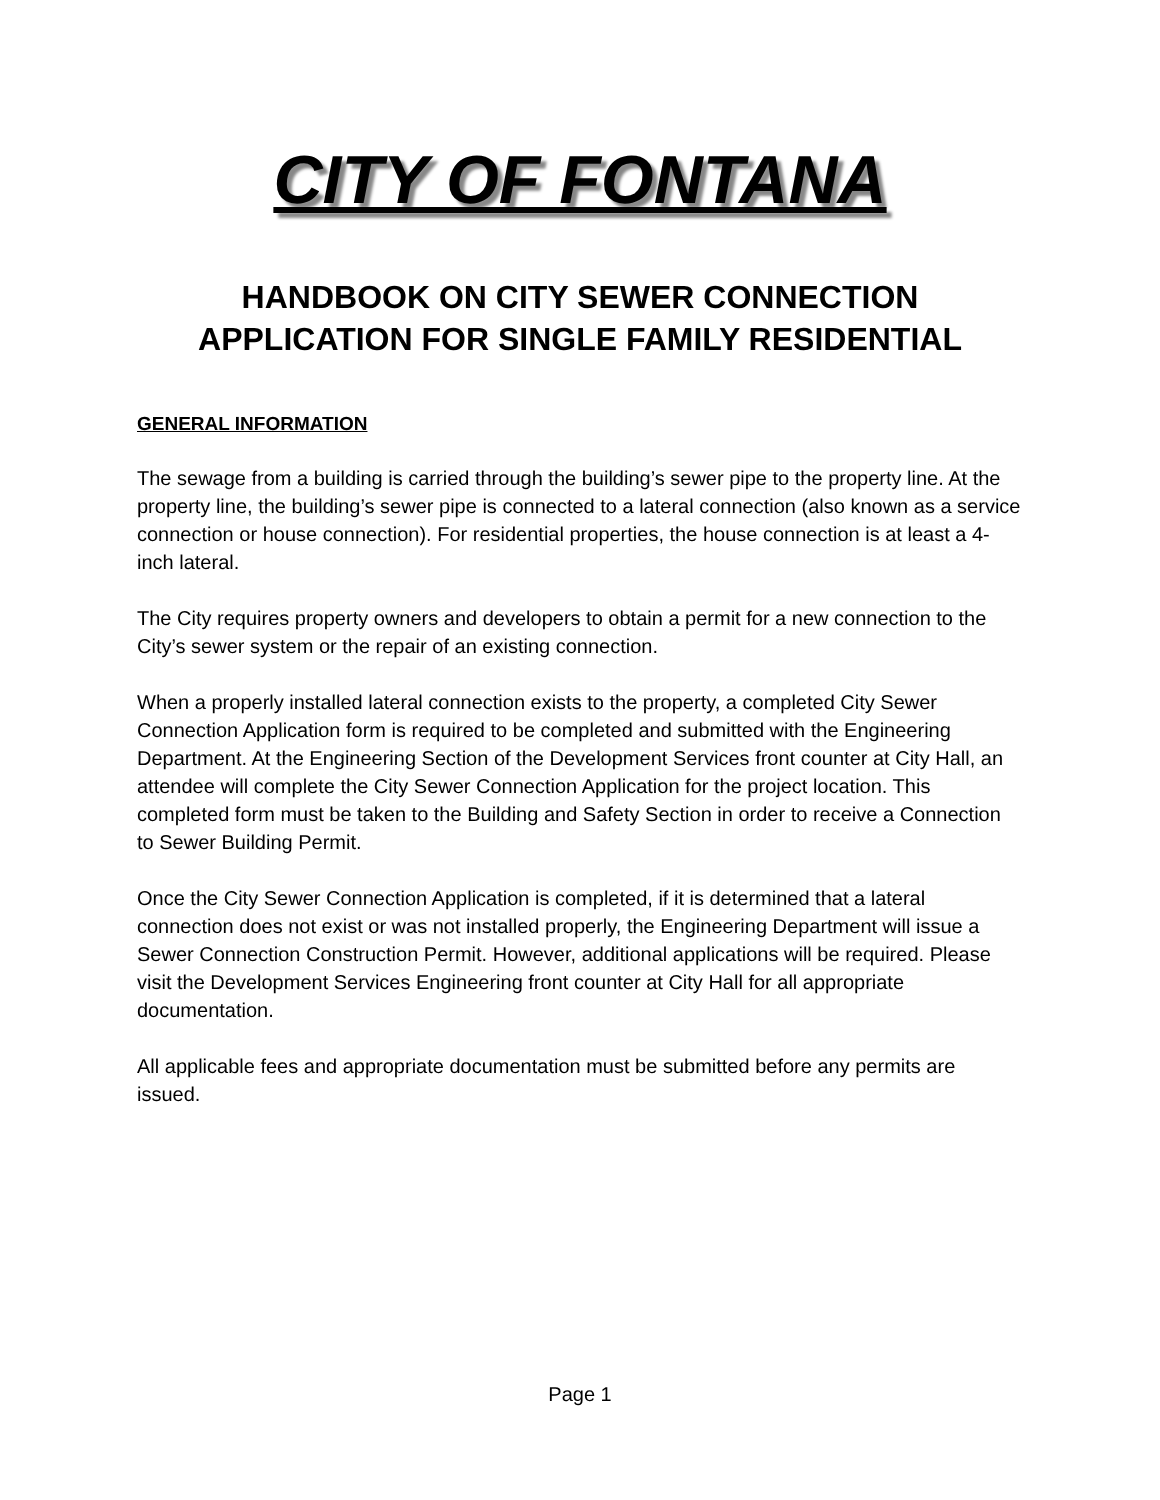CITY OF FONTANA
HANDBOOK ON CITY SEWER CONNECTION
APPLICATION FOR SINGLE FAMILY RESIDENTIAL
GENERAL INFORMATION
The sewage from a building is carried through the building’s sewer pipe to the property line. At the property line, the building’s sewer pipe is connected to a lateral connection (also known as a service connection or house connection). For residential properties, the house connection is at least a 4-inch lateral.
The City requires property owners and developers to obtain a permit for a new connection to the City’s sewer system or the repair of an existing connection.
When a properly installed lateral connection exists to the property, a completed City Sewer Connection Application form is required to be completed and submitted with the Engineering Department. At the Engineering Section of the Development Services front counter at City Hall, an attendee will complete the City Sewer Connection Application for the project location. This completed form must be taken to the Building and Safety Section in order to receive a Connection to Sewer Building Permit.
Once the City Sewer Connection Application is completed, if it is determined that a lateral connection does not exist or was not installed properly, the Engineering Department will issue a Sewer Connection Construction Permit. However, additional applications will be required. Please visit the Development Services Engineering front counter at City Hall for all appropriate documentation.
All applicable fees and appropriate documentation must be submitted before any permits are issued.
Page 1